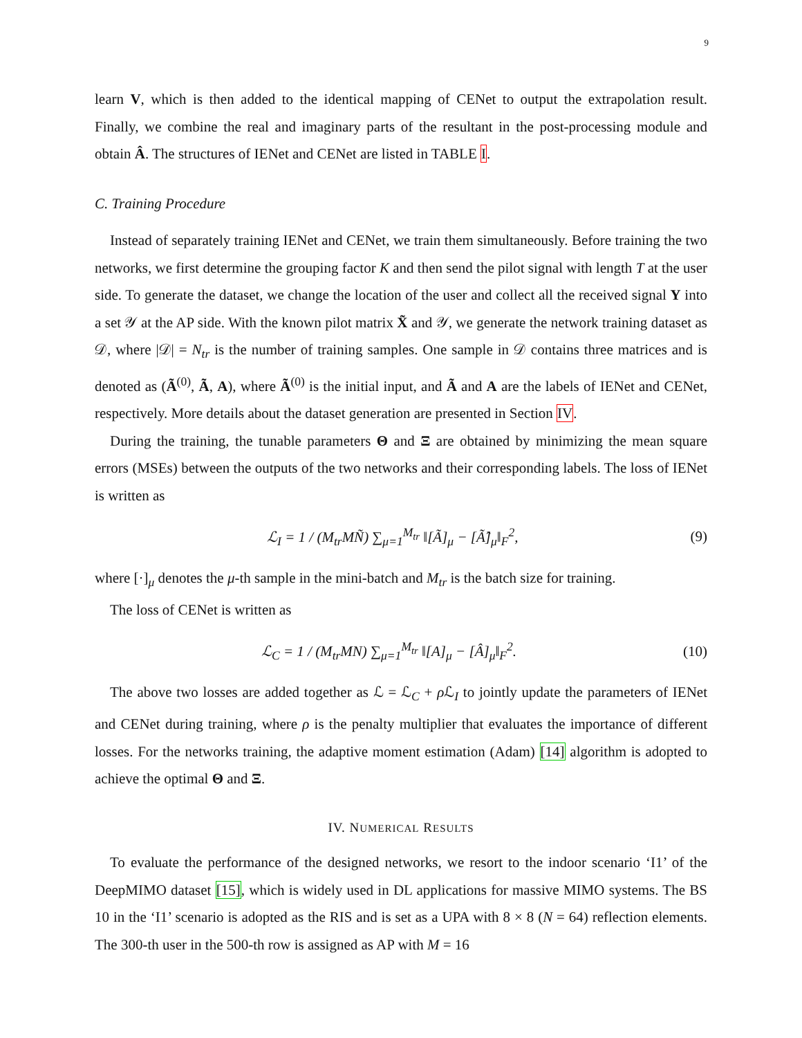9
learn V, which is then added to the identical mapping of CENet to output the extrapolation result. Finally, we combine the real and imaginary parts of the resultant in the post-processing module and obtain Â. The structures of IENet and CENet are listed in TABLE I.
C. Training Procedure
Instead of separately training IENet and CENet, we train them simultaneously. Before training the two networks, we first determine the grouping factor K and then send the pilot signal with length T at the user side. To generate the dataset, we change the location of the user and collect all the received signal Y into a set 𝒴 at the AP side. With the known pilot matrix X̃ and 𝒴, we generate the network training dataset as 𝒟, where |𝒟| = N<sub>tr</sub> is the number of training samples. One sample in 𝒟 contains three matrices and is denoted as (Ã<sup>(0)</sup>, Ã, A), where Ã<sup>(0)</sup> is the initial input, and Ã and A are the labels of IENet and CENet, respectively. More details about the dataset generation are presented in Section IV.
During the training, the tunable parameters Θ and Ξ are obtained by minimizing the mean square errors (MSEs) between the outputs of the two networks and their corresponding labels. The loss of IENet is written as
ℒ<sub>I</sub> = 1 / (M<sub>tr</sub>MÑ) ∑<sub>μ=1</sub><sup>M<sub>tr</sub></sup> ‖[Ã]<sub>μ</sub> − [Ã̂]<sub>μ</sub>‖<sub>F</sub><sup>2</sup>, (9)
where [·]<sub>μ</sub> denotes the μ-th sample in the mini-batch and M<sub>tr</sub> is the batch size for training.
The loss of CENet is written as
ℒ<sub>C</sub> = 1 / (M<sub>tr</sub>MN) ∑<sub>μ=1</sub><sup>M<sub>tr</sub></sup> ‖[A]<sub>μ</sub> − [Â]<sub>μ</sub>‖<sub>F</sub><sup>2</sup>. (10)
The above two losses are added together as ℒ = ℒ<sub>C</sub> + ρ ℒ<sub>I</sub> to jointly update the parameters of IENet and CENet during training, where ρ is the penalty multiplier that evaluates the importance of different losses. For the networks training, the adaptive moment estimation (Adam) [14] algorithm is adopted to achieve the optimal Θ and Ξ.
IV. NUMERICAL RESULTS
To evaluate the performance of the designed networks, we resort to the indoor scenario ‘I1’ of the DeepMIMO dataset [15], which is widely used in DL applications for massive MIMO systems. The BS 10 in the ‘I1’ scenario is adopted as the RIS and is set as a UPA with 8 × 8 (N = 64) reflection elements. The 300-th user in the 500-th row is assigned as AP with M = 16